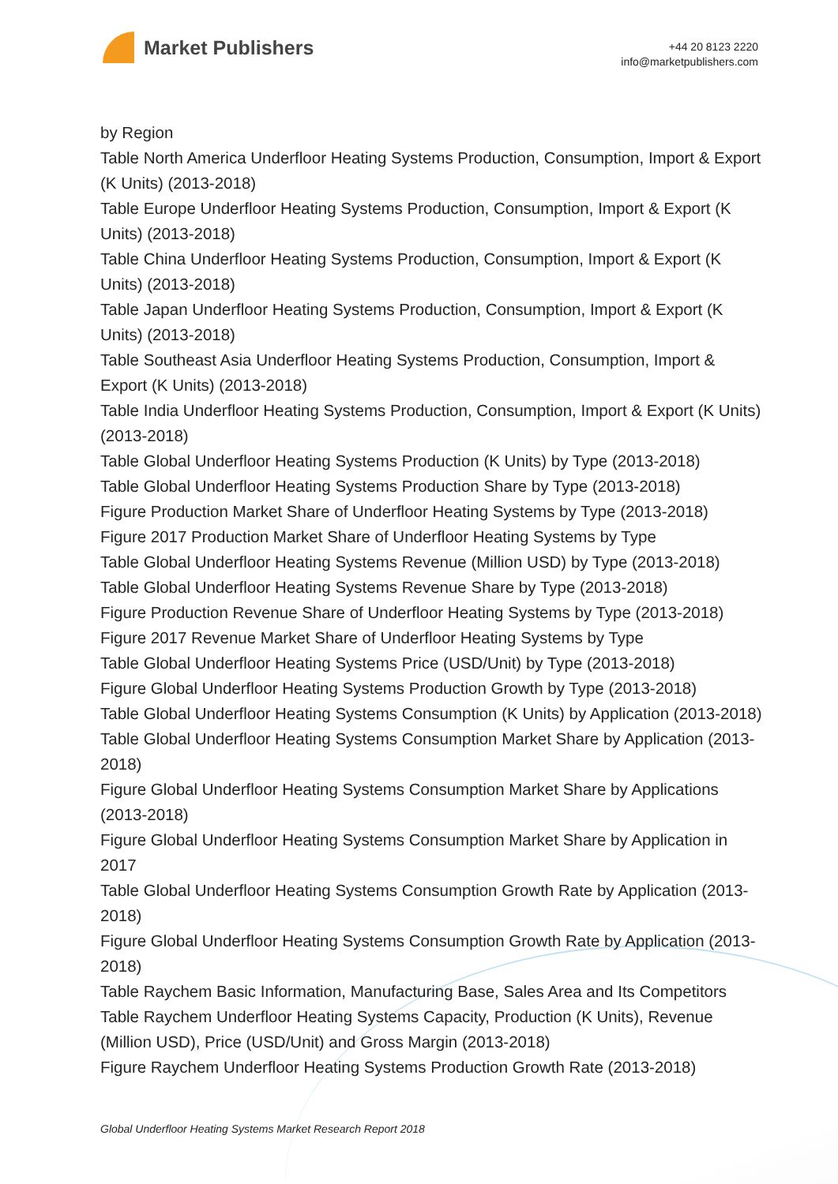Market Publishers
+44 20 8123 2220
info@marketpublishers.com
by Region
Table North America Underfloor Heating Systems Production, Consumption, Import & Export (K Units) (2013-2018)
Table Europe Underfloor Heating Systems Production, Consumption, Import & Export (K Units) (2013-2018)
Table China Underfloor Heating Systems Production, Consumption, Import & Export (K Units) (2013-2018)
Table Japan Underfloor Heating Systems Production, Consumption, Import & Export (K Units) (2013-2018)
Table Southeast Asia Underfloor Heating Systems Production, Consumption, Import & Export (K Units) (2013-2018)
Table India Underfloor Heating Systems Production, Consumption, Import & Export (K Units) (2013-2018)
Table Global Underfloor Heating Systems Production (K Units) by Type (2013-2018)
Table Global Underfloor Heating Systems Production Share by Type (2013-2018)
Figure Production Market Share of Underfloor Heating Systems by Type (2013-2018)
Figure 2017 Production Market Share of Underfloor Heating Systems by Type
Table Global Underfloor Heating Systems Revenue (Million USD) by Type (2013-2018)
Table Global Underfloor Heating Systems Revenue Share by Type (2013-2018)
Figure Production Revenue Share of Underfloor Heating Systems by Type (2013-2018)
Figure 2017 Revenue Market Share of Underfloor Heating Systems by Type
Table Global Underfloor Heating Systems Price (USD/Unit) by Type (2013-2018)
Figure Global Underfloor Heating Systems Production Growth by Type (2013-2018)
Table Global Underfloor Heating Systems Consumption (K Units) by Application (2013-2018)
Table Global Underfloor Heating Systems Consumption Market Share by Application (2013-2018)
Figure Global Underfloor Heating Systems Consumption Market Share by Applications (2013-2018)
Figure Global Underfloor Heating Systems Consumption Market Share by Application in 2017
Table Global Underfloor Heating Systems Consumption Growth Rate by Application (2013-2018)
Figure Global Underfloor Heating Systems Consumption Growth Rate by Application (2013-2018)
Table Raychem Basic Information, Manufacturing Base, Sales Area and Its Competitors
Table Raychem Underfloor Heating Systems Capacity, Production (K Units), Revenue (Million USD), Price (USD/Unit) and Gross Margin (2013-2018)
Figure Raychem Underfloor Heating Systems Production Growth Rate (2013-2018)
Global Underfloor Heating Systems Market Research Report 2018